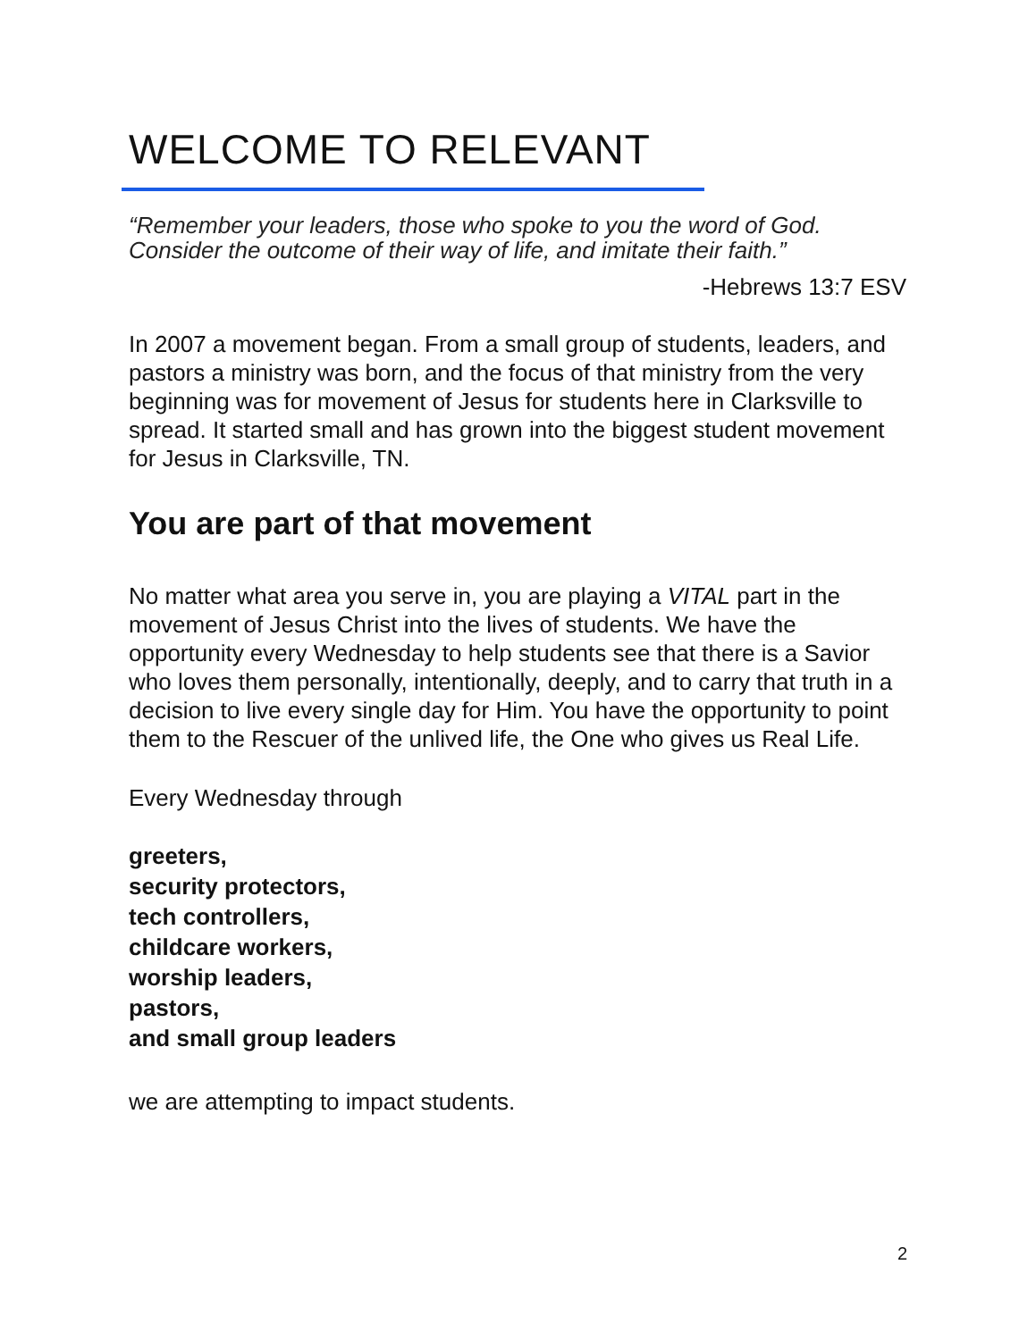WELCOME TO RELEVANT
“Remember your leaders, those who spoke to you the word of God. Consider the outcome of their way of life, and imitate their faith.”
-Hebrews 13:7 ESV
In 2007 a movement began. From a small group of students, leaders, and pastors a ministry was born, and the focus of that ministry from the very beginning was for movement of Jesus for students here in Clarksville to spread. It started small and has grown into the biggest student movement for Jesus in Clarksville, TN.
You are part of that movement
No matter what area you serve in, you are playing a VITAL part in the movement of Jesus Christ into the lives of students. We have the opportunity every Wednesday to help students see that there is a Savior who loves them personally, intentionally, deeply, and to carry that truth in a decision to live every single day for Him. You have the opportunity to point them to the Rescuer of the unlived life, the One who gives us Real Life.
Every Wednesday through
greeters,
security protectors,
tech controllers,
childcare workers,
worship leaders,
pastors,
and small group leaders
we are attempting to impact students.
2